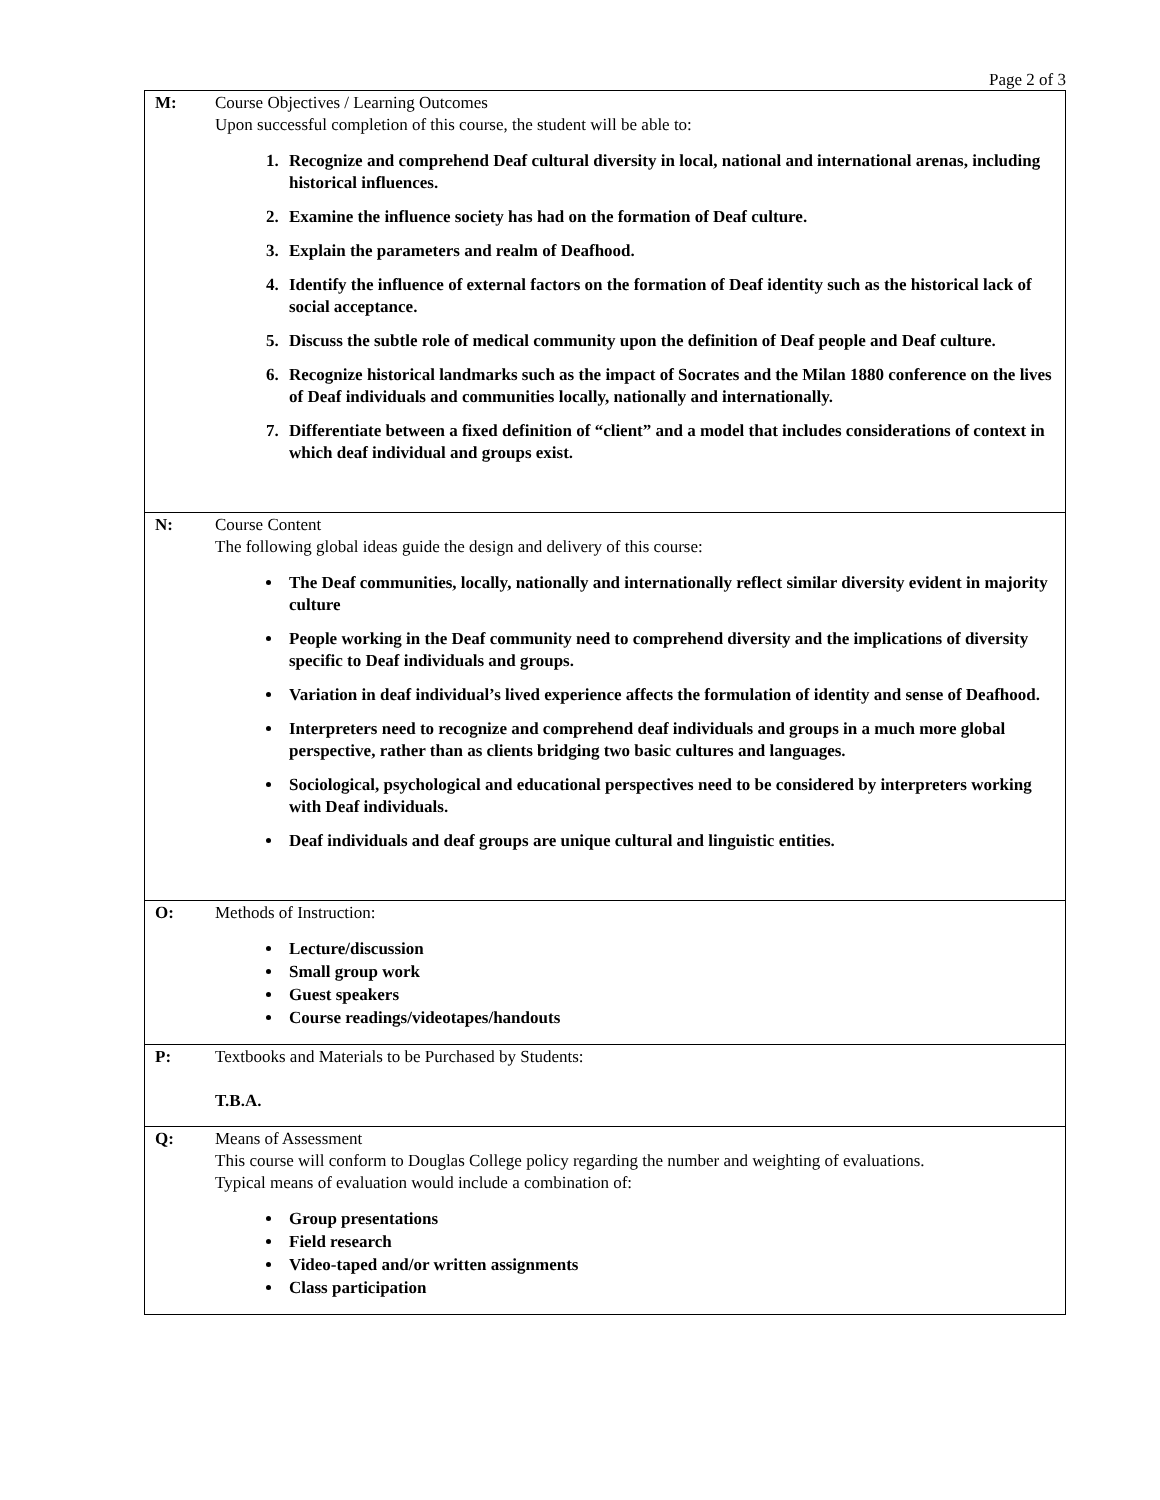Page 2 of 3
| M: | Course Objectives / Learning Outcomes Upon successful completion of this course, the student will be able to: 1. Recognize and comprehend Deaf cultural diversity in local, national and international arenas, including historical influences. 2. Examine the influence society has had on the formation of Deaf culture. 3. Explain the parameters and realm of Deafhood. 4. Identify the influence of external factors on the formation of Deaf identity such as the historical lack of social acceptance. 5. Discuss the subtle role of medical community upon the definition of Deaf people and Deaf culture. 6. Recognize historical landmarks such as the impact of Socrates and the Milan 1880 conference on the lives of Deaf individuals and communities locally, nationally and internationally. 7. Differentiate between a fixed definition of “client” and a model that includes considerations of context in which deaf individual and groups exist. |
| N: | Course Content The following global ideas guide the design and delivery of this course: The Deaf communities, locally, nationally and internationally reflect similar diversity evident in majority culture People working in the Deaf community need to comprehend diversity and the implications of diversity specific to Deaf individuals and groups. Variation in deaf individual’s lived experience affects the formulation of identity and sense of Deafhood. Interpreters need to recognize and comprehend deaf individuals and groups in a much more global perspective, rather than as clients bridging two basic cultures and languages. Sociological, psychological and educational perspectives need to be considered by interpreters working with Deaf individuals. Deaf individuals and deaf groups are unique cultural and linguistic entities. |
| O: | Methods of Instruction: Lecture/discussion Small group work Guest speakers Course readings/videotapes/handouts |
| P: | Textbooks and Materials to be Purchased by Students: T.B.A. |
| Q: | Means of Assessment This course will conform to Douglas College policy regarding the number and weighting of evaluations. Typical means of evaluation would include a combination of: Group presentations Field research Video-taped and/or written assignments Class participation |